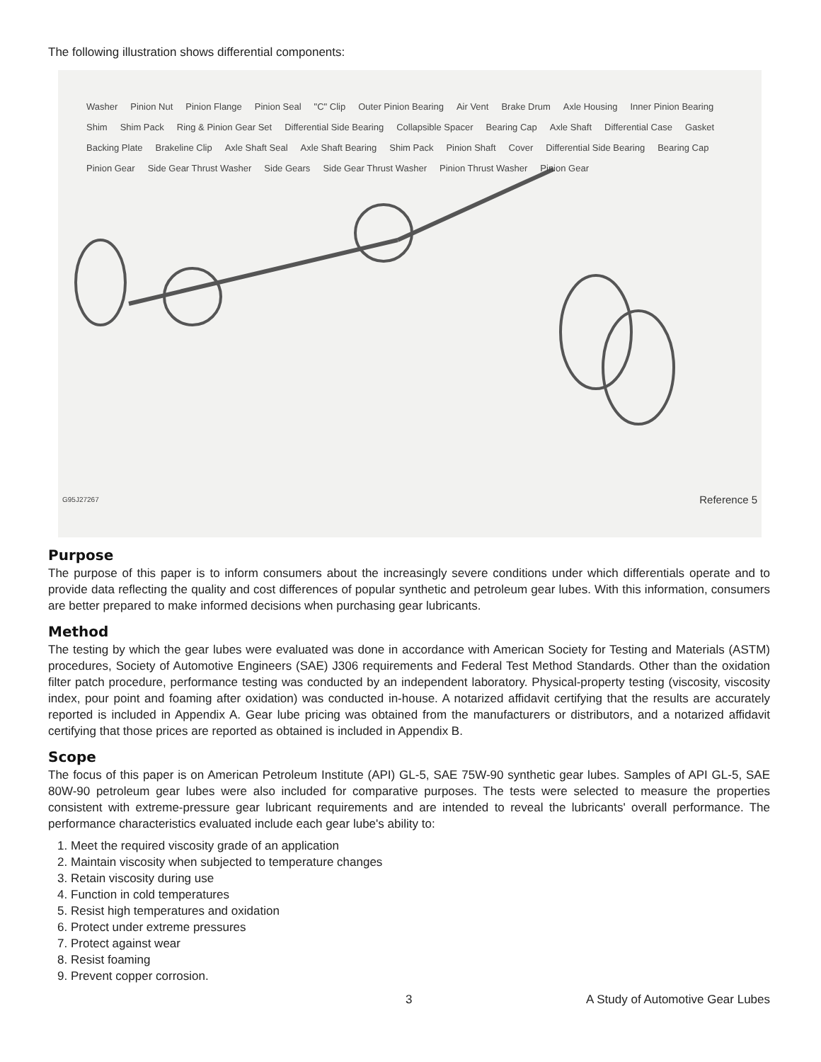The following illustration shows differential components:
Washer Pinion Nut Pinion Flange Pinion Seal "C" Clip Outer Pinion Bearing Air Vent Brake Drum Axle Housing Inner Pinion Bearing Shim Shim Pack Ring & Pinion Gear Set Differential Side Bearing Collapsible Spacer Bearing Cap Axle Shaft Differential Case Gasket Backing Plate Brakeline Clip Axle Shaft Seal Axle Shaft Bearing Shim Pack Pinion Shaft Cover Differential Side Bearing Bearing Cap Pinion Gear Side Gear Thrust Washer Side Gears Side Gear Thrust Washer Pinion Thrust Washer Pinion Gear
G95J27267 Reference 5
Purpose
The purpose of this paper is to inform consumers about the increasingly severe conditions under which differentials operate and to provide data reflecting the quality and cost differences of popular synthetic and petroleum gear lubes. With this information, consumers are better prepared to make informed decisions when purchasing gear lubricants.
Method
The testing by which the gear lubes were evaluated was done in accordance with American Society for Testing and Materials (ASTM) procedures, Society of Automotive Engineers (SAE) J306 requirements and Federal Test Method Standards. Other than the oxidation filter patch procedure, performance testing was conducted by an independent laboratory. Physical-property testing (viscosity, viscosity index, pour point and foaming after oxidation) was conducted in-house. A notarized affidavit certifying that the results are accurately reported is included in Appendix A. Gear lube pricing was obtained from the manufacturers or distributors, and a notarized affidavit certifying that those prices are reported as obtained is included in Appendix B.
Scope
The focus of this paper is on American Petroleum Institute (API) GL-5, SAE 75W-90 synthetic gear lubes. Samples of API GL-5, SAE 80W-90 petroleum gear lubes were also included for comparative purposes. The tests were selected to measure the properties consistent with extreme-pressure gear lubricant requirements and are intended to reveal the lubricants' overall performance. The performance characteristics evaluated include each gear lube's ability to:
1. Meet the required viscosity grade of an application
2. Maintain viscosity when subjected to temperature changes
3. Retain viscosity during use
4. Function in cold temperatures
5. Resist high temperatures and oxidation
6. Protect under extreme pressures
7. Protect against wear
8. Resist foaming
9. Prevent copper corrosion.
3 A Study of Automotive Gear Lubes